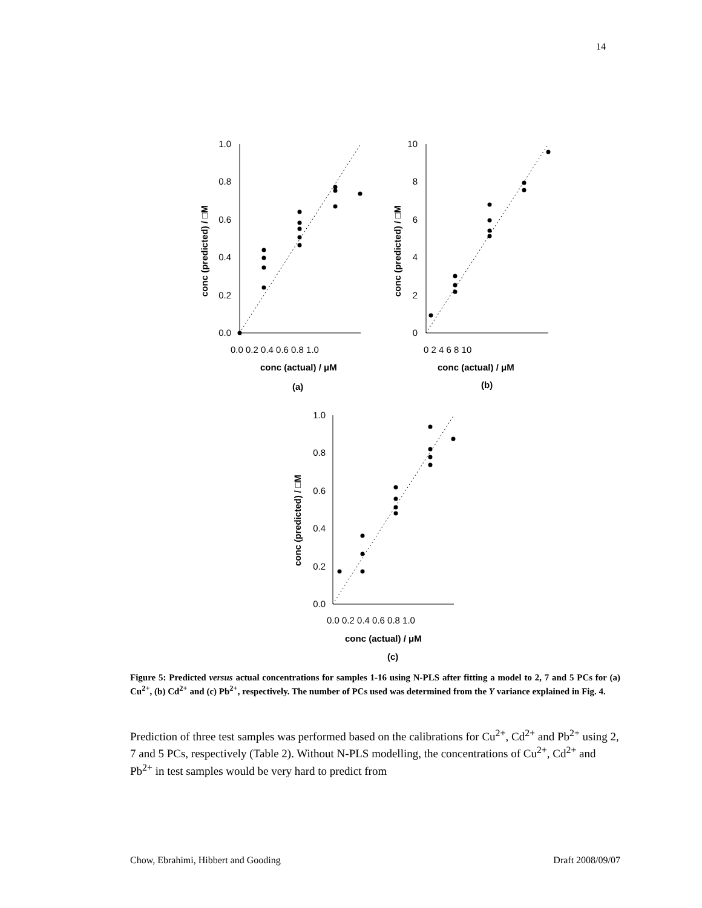14
1.0
0.8
0.6
0.4
0.2
0.0
10
8
6
4
2
0
1.0
0.8
0.6
0.4
0.2
0.0
0.0 0.2 0.4 0.6 0.8 1.0
0 2 4 6 8 10
0.0 0.2 0.4 0.6 0.8 1.0
conc (actual) / μM
conc (actual) / μM
conc (actual) / μM
(a)
(b)
(c)
conc (predicted) / □M
conc (predicted) / □M
conc (predicted) / □M
Figure 5: Predicted versus actual concentrations for samples 1-16 using N-PLS after fitting a model to 2, 7 and 5 PCs for (a) Cu<sup>2+</sup>, (b) Cd<sup>2+</sup> and (c) Pb<sup>2+</sup>, respectively. The number of PCs used was determined from the Y variance explained in Fig. 4.
Prediction of three test samples was performed based on the calibrations for Cu<sup>2+</sup>, Cd<sup>2+</sup> and Pb<sup>2+</sup> using 2, 7 and 5 PCs, respectively (Table 2). Without N-PLS modelling, the concentrations of Cu<sup>2+</sup>, Cd<sup>2+</sup> and Pb<sup>2+</sup> in test samples would be very hard to predict from
Chow, Ebrahimi, Hibbert and Gooding Draft 2008/09/07